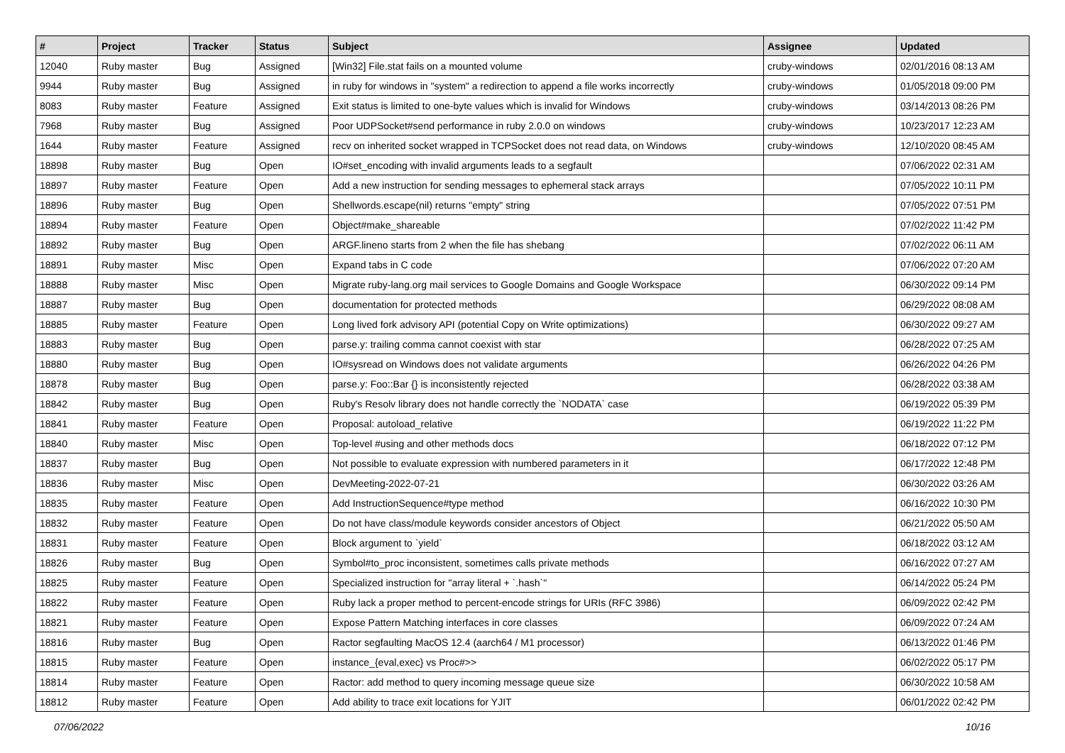| # | Project | Tracker | Status | Subject | Assignee | Updated |
| --- | --- | --- | --- | --- | --- | --- |
| 12040 | Ruby master | Bug | Assigned | [Win32] File.stat fails on a mounted volume | cruby-windows | 02/01/2016 08:13 AM |
| 9944 | Ruby master | Bug | Assigned | in ruby for windows in "system" a redirection to append a file works incorrectly | cruby-windows | 01/05/2018 09:00 PM |
| 8083 | Ruby master | Feature | Assigned | Exit status is limited to one-byte values which is invalid for Windows | cruby-windows | 03/14/2013 08:26 PM |
| 7968 | Ruby master | Bug | Assigned | Poor UDPSocket#send performance in ruby 2.0.0 on windows | cruby-windows | 10/23/2017 12:23 AM |
| 1644 | Ruby master | Feature | Assigned | recv on inherited socket wrapped in TCPSocket does not read data, on Windows | cruby-windows | 12/10/2020 08:45 AM |
| 18898 | Ruby master | Bug | Open | IO#set_encoding with invalid arguments leads to a segfault | | 07/06/2022 02:31 AM |
| 18897 | Ruby master | Feature | Open | Add a new instruction for sending messages to ephemeral stack arrays | | 07/05/2022 10:11 PM |
| 18896 | Ruby master | Bug | Open | Shellwords.escape(nil) returns "empty" string | | 07/05/2022 07:51 PM |
| 18894 | Ruby master | Feature | Open | Object#make_shareable | | 07/02/2022 11:42 PM |
| 18892 | Ruby master | Bug | Open | ARGF.lineno starts from 2 when the file has shebang | | 07/02/2022 06:11 AM |
| 18891 | Ruby master | Misc | Open | Expand tabs in C code | | 07/06/2022 07:20 AM |
| 18888 | Ruby master | Misc | Open | Migrate ruby-lang.org mail services to Google Domains and Google Workspace | | 06/30/2022 09:14 PM |
| 18887 | Ruby master | Bug | Open | documentation for protected methods | | 06/29/2022 08:08 AM |
| 18885 | Ruby master | Feature | Open | Long lived fork advisory API (potential Copy on Write optimizations) | | 06/30/2022 09:27 AM |
| 18883 | Ruby master | Bug | Open | parse.y: trailing comma cannot coexist with star | | 06/28/2022 07:25 AM |
| 18880 | Ruby master | Bug | Open | IO#sysread on Windows does not validate arguments | | 06/26/2022 04:26 PM |
| 18878 | Ruby master | Bug | Open | parse.y: Foo::Bar {} is inconsistently rejected | | 06/28/2022 03:38 AM |
| 18842 | Ruby master | Bug | Open | Ruby's Resolv library does not handle correctly the `NODATA` case | | 06/19/2022 05:39 PM |
| 18841 | Ruby master | Feature | Open | Proposal: autoload_relative | | 06/19/2022 11:22 PM |
| 18840 | Ruby master | Misc | Open | Top-level #using and other methods docs | | 06/18/2022 07:12 PM |
| 18837 | Ruby master | Bug | Open | Not possible to evaluate expression with numbered parameters in it | | 06/17/2022 12:48 PM |
| 18836 | Ruby master | Misc | Open | DevMeeting-2022-07-21 | | 06/30/2022 03:26 AM |
| 18835 | Ruby master | Feature | Open | Add InstructionSequence#type method | | 06/16/2022 10:30 PM |
| 18832 | Ruby master | Feature | Open | Do not have class/module keywords consider ancestors of Object | | 06/21/2022 05:50 AM |
| 18831 | Ruby master | Feature | Open | Block argument to `yield` | | 06/18/2022 03:12 AM |
| 18826 | Ruby master | Bug | Open | Symbol#to_proc inconsistent, sometimes calls private methods | | 06/16/2022 07:27 AM |
| 18825 | Ruby master | Feature | Open | Specialized instruction for "array literal + `.hash`" | | 06/14/2022 05:24 PM |
| 18822 | Ruby master | Feature | Open | Ruby lack a proper method to percent-encode strings for URIs (RFC 3986) | | 06/09/2022 02:42 PM |
| 18821 | Ruby master | Feature | Open | Expose Pattern Matching interfaces in core classes | | 06/09/2022 07:24 AM |
| 18816 | Ruby master | Bug | Open | Ractor segfaulting MacOS 12.4 (aarch64 / M1 processor) | | 06/13/2022 01:46 PM |
| 18815 | Ruby master | Feature | Open | instance_{eval,exec} vs Proc#>> | | 06/02/2022 05:17 PM |
| 18814 | Ruby master | Feature | Open | Ractor: add method to query incoming message queue size | | 06/30/2022 10:58 AM |
| 18812 | Ruby master | Feature | Open | Add ability to trace exit locations for YJIT | | 06/01/2022 02:42 PM |
07/06/2022 10/16